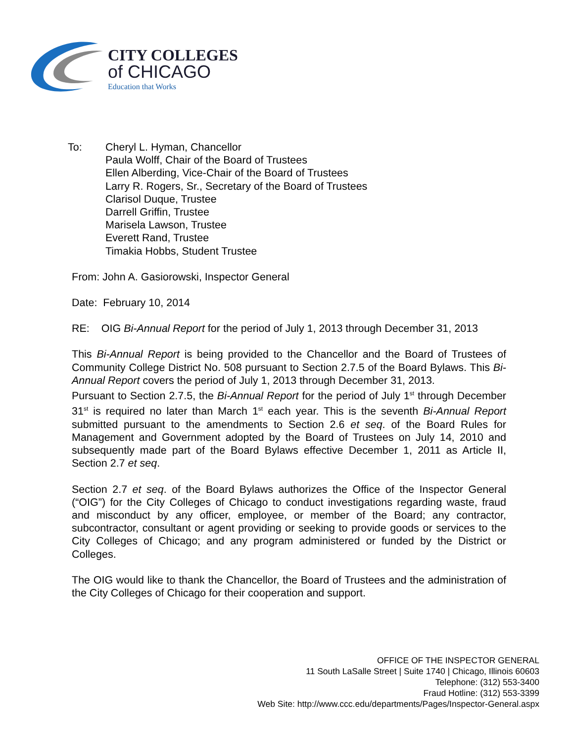CITY COLLEGES
of CHICAGO
Education that Works
To: Cheryl L. Hyman, Chancellor
Paula Wolff, Chair of the Board of Trustees
Ellen Alberding, Vice-Chair of the Board of Trustees
Larry R. Rogers, Sr., Secretary of the Board of Trustees
Clarisol Duque, Trustee
Darrell Griffin, Trustee
Marisela Lawson, Trustee
Everett Rand, Trustee
Timakia Hobbs, Student Trustee
From: John A. Gasiorowski, Inspector General
Date: February 10, 2014
RE: OIG Bi-Annual Report for the period of July 1, 2013 through December 31, 2013
This Bi-Annual Report is being provided to the Chancellor and the Board of Trustees of Community College District No. 508 pursuant to Section 2.7.5 of the Board Bylaws. This Bi-Annual Report covers the period of July 1, 2013 through December 31, 2013.
Pursuant to Section 2.7.5, the Bi-Annual Report for the period of July 1<sup>st</sup> through December 31<sup>st</sup> is required no later than March 1<sup>st</sup> each year. This is the seventh Bi-Annual Report submitted pursuant to the amendments to Section 2.6 et seq. of the Board Rules for Management and Government adopted by the Board of Trustees on July 14, 2010 and subsequently made part of the Board Bylaws effective December 1, 2011 as Article II, Section 2.7 et seq.
Section 2.7 et seq. of the Board Bylaws authorizes the Office of the Inspector General (“OIG”) for the City Colleges of Chicago to conduct investigations regarding waste, fraud and misconduct by any officer, employee, or member of the Board; any contractor, subcontractor, consultant or agent providing or seeking to provide goods or services to the City Colleges of Chicago; and any program administered or funded by the District or Colleges.
The OIG would like to thank the Chancellor, the Board of Trustees and the administration of the City Colleges of Chicago for their cooperation and support.
OFFICE OF THE INSPECTOR GENERAL
11 South LaSalle Street | Suite 1740 | Chicago, Illinois 60603
Telephone: (312) 553-3400
Fraud Hotline: (312) 553-3399
Web Site: http://www.ccc.edu/departments/Pages/Inspector-General.aspx